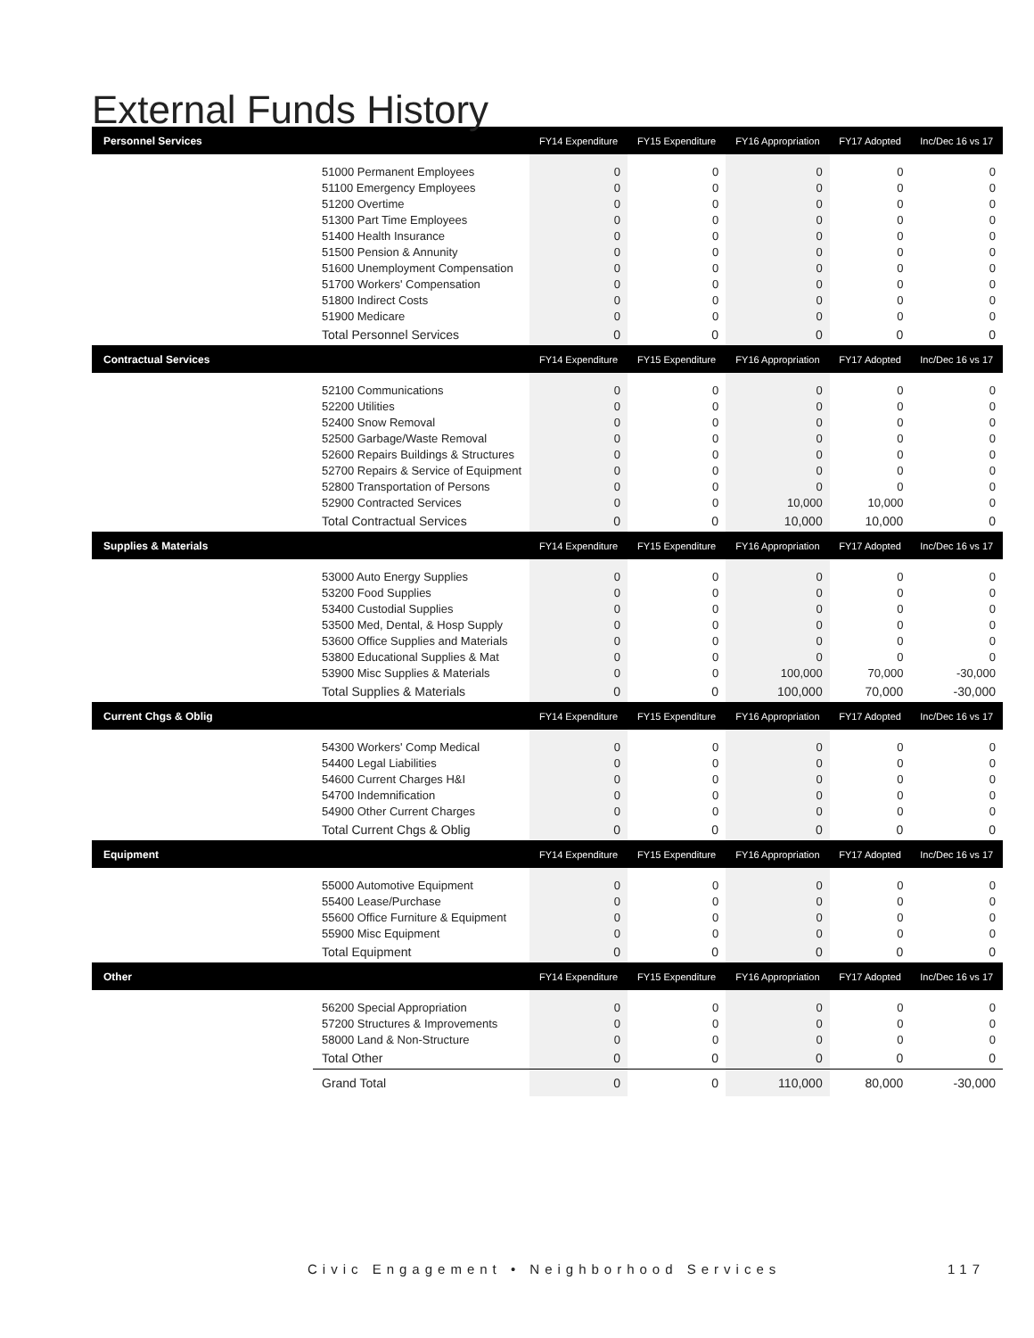External Funds History
| Personnel Services | | FY14 Expenditure | FY15 Expenditure | FY16 Appropriation | FY17 Adopted | Inc/Dec 16 vs 17 |
| | 51000 Permanent Employees | 0 | 0 | 0 | 0 | 0 |
| | 51100 Emergency Employees | 0 | 0 | 0 | 0 | 0 |
| | 51200 Overtime | 0 | 0 | 0 | 0 | 0 |
| | 51300 Part Time Employees | 0 | 0 | 0 | 0 | 0 |
| | 51400 Health Insurance | 0 | 0 | 0 | 0 | 0 |
| | 51500 Pension & Annunity | 0 | 0 | 0 | 0 | 0 |
| | 51600 Unemployment Compensation | 0 | 0 | 0 | 0 | 0 |
| | 51700 Workers' Compensation | 0 | 0 | 0 | 0 | 0 |
| | 51800 Indirect Costs | 0 | 0 | 0 | 0 | 0 |
| | 51900 Medicare | 0 | 0 | 0 | 0 | 0 |
| | Total Personnel Services | 0 | 0 | 0 | 0 | 0 |
| Contractual Services | | FY14 Expenditure | FY15 Expenditure | FY16 Appropriation | FY17 Adopted | Inc/Dec 16 vs 17 |
| | 52100 Communications | 0 | 0 | 0 | 0 | 0 |
| | 52200 Utilities | 0 | 0 | 0 | 0 | 0 |
| | 52400 Snow Removal | 0 | 0 | 0 | 0 | 0 |
| | 52500 Garbage/Waste Removal | 0 | 0 | 0 | 0 | 0 |
| | 52600 Repairs Buildings & Structures | 0 | 0 | 0 | 0 | 0 |
| | 52700 Repairs & Service of Equipment | 0 | 0 | 0 | 0 | 0 |
| | 52800 Transportation of Persons | 0 | 0 | 0 | 0 | 0 |
| | 52900 Contracted Services | 0 | 0 | 10,000 | 10,000 | 0 |
| | Total Contractual Services | 0 | 0 | 10,000 | 10,000 | 0 |
| Supplies & Materials | | FY14 Expenditure | FY15 Expenditure | FY16 Appropriation | FY17 Adopted | Inc/Dec 16 vs 17 |
| | 53000 Auto Energy Supplies | 0 | 0 | 0 | 0 | 0 |
| | 53200 Food Supplies | 0 | 0 | 0 | 0 | 0 |
| | 53400 Custodial Supplies | 0 | 0 | 0 | 0 | 0 |
| | 53500 Med, Dental, & Hosp Supply | 0 | 0 | 0 | 0 | 0 |
| | 53600 Office Supplies and Materials | 0 | 0 | 0 | 0 | 0 |
| | 53800 Educational Supplies & Mat | 0 | 0 | 0 | 0 | 0 |
| | 53900 Misc Supplies & Materials | 0 | 0 | 100,000 | 70,000 | -30,000 |
| | Total Supplies & Materials | 0 | 0 | 100,000 | 70,000 | -30,000 |
| Current Chgs & Oblig | | FY14 Expenditure | FY15 Expenditure | FY16 Appropriation | FY17 Adopted | Inc/Dec 16 vs 17 |
| | 54300 Workers' Comp Medical | 0 | 0 | 0 | 0 | 0 |
| | 54400 Legal Liabilities | 0 | 0 | 0 | 0 | 0 |
| | 54600 Current Charges H&I | 0 | 0 | 0 | 0 | 0 |
| | 54700 Indemnification | 0 | 0 | 0 | 0 | 0 |
| | 54900 Other Current Charges | 0 | 0 | 0 | 0 | 0 |
| | Total Current Chgs & Oblig | 0 | 0 | 0 | 0 | 0 |
| Equipment | | FY14 Expenditure | FY15 Expenditure | FY16 Appropriation | FY17 Adopted | Inc/Dec 16 vs 17 |
| | 55000 Automotive Equipment | 0 | 0 | 0 | 0 | 0 |
| | 55400 Lease/Purchase | 0 | 0 | 0 | 0 | 0 |
| | 55600 Office Furniture & Equipment | 0 | 0 | 0 | 0 | 0 |
| | 55900 Misc Equipment | 0 | 0 | 0 | 0 | 0 |
| | Total Equipment | 0 | 0 | 0 | 0 | 0 |
| Other | | FY14 Expenditure | FY15 Expenditure | FY16 Appropriation | FY17 Adopted | Inc/Dec 16 vs 17 |
| | 56200 Special Appropriation | 0 | 0 | 0 | 0 | 0 |
| | 57200 Structures & Improvements | 0 | 0 | 0 | 0 | 0 |
| | 58000 Land & Non-Structure | 0 | 0 | 0 | 0 | 0 |
| | Total Other | 0 | 0 | 0 | 0 | 0 |
| | Grand Total | 0 | 0 | 110,000 | 80,000 | -30,000 |
Civic Engagement • Neighborhood Services 117